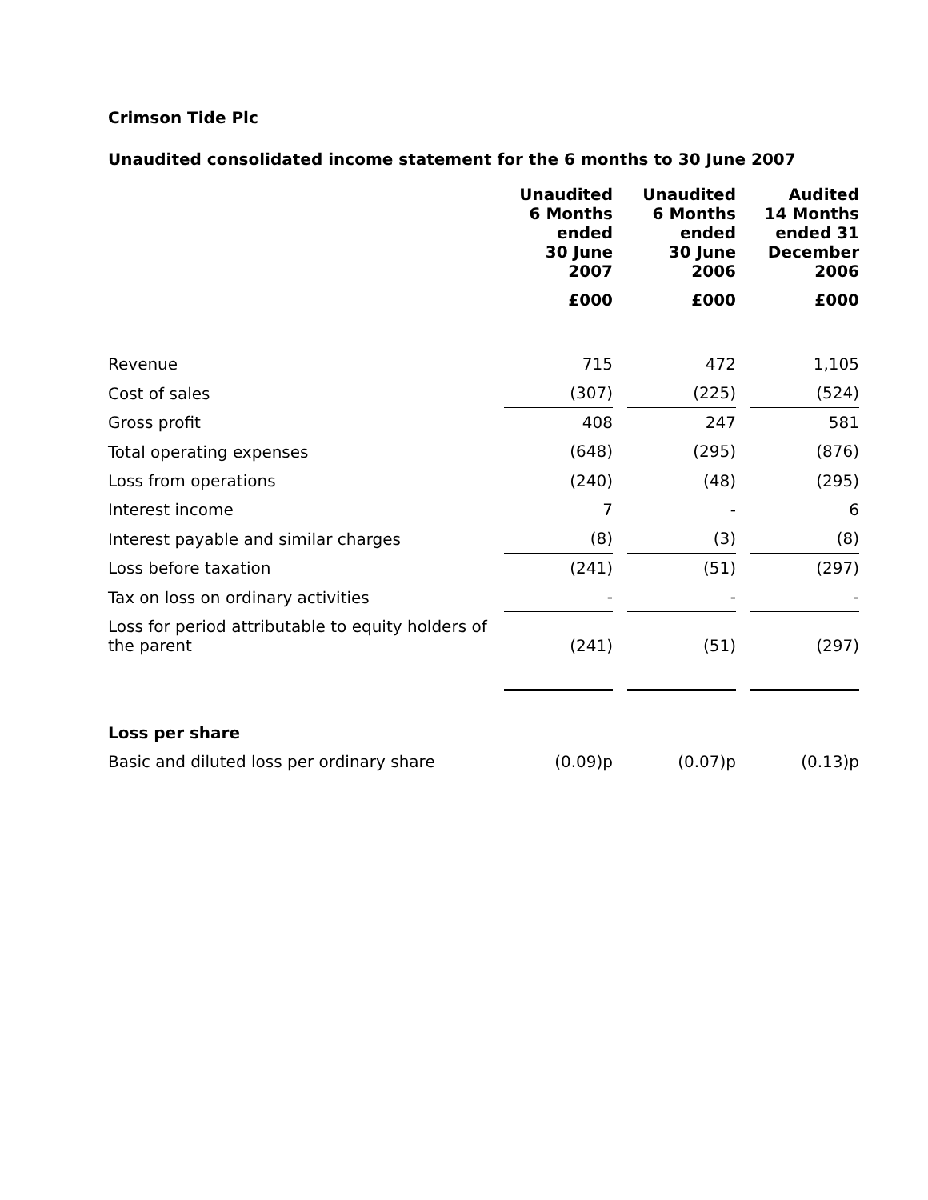Crimson Tide Plc
Unaudited consolidated income statement for the 6 months to 30 June 2007
| | Unaudited 6 Months ended 30 June 2007 | Unaudited 6 Months ended 30 June 2006 | Audited 14 Months ended 31 December 2006 |
| --- | --- | --- | --- |
| | £000 | £000 | £000 |
| Revenue | 715 | 472 | 1,105 |
| Cost of sales | (307) | (225) | (524) |
| Gross profit | 408 | 247 | 581 |
| Total operating expenses | (648) | (295) | (876) |
| Loss from operations | (240) | (48) | (295) |
| Interest income | 7 | - | 6 |
| Interest payable and similar charges | (8) | (3) | (8) |
| Loss before taxation | (241) | (51) | (297) |
| Tax on loss on ordinary activities | - | - | - |
| Loss for period attributable to equity holders of the parent | (241) | (51) | (297) |
| Loss per share | | | |
| Basic and diluted loss per ordinary share | (0.09)p | (0.07)p | (0.13)p |